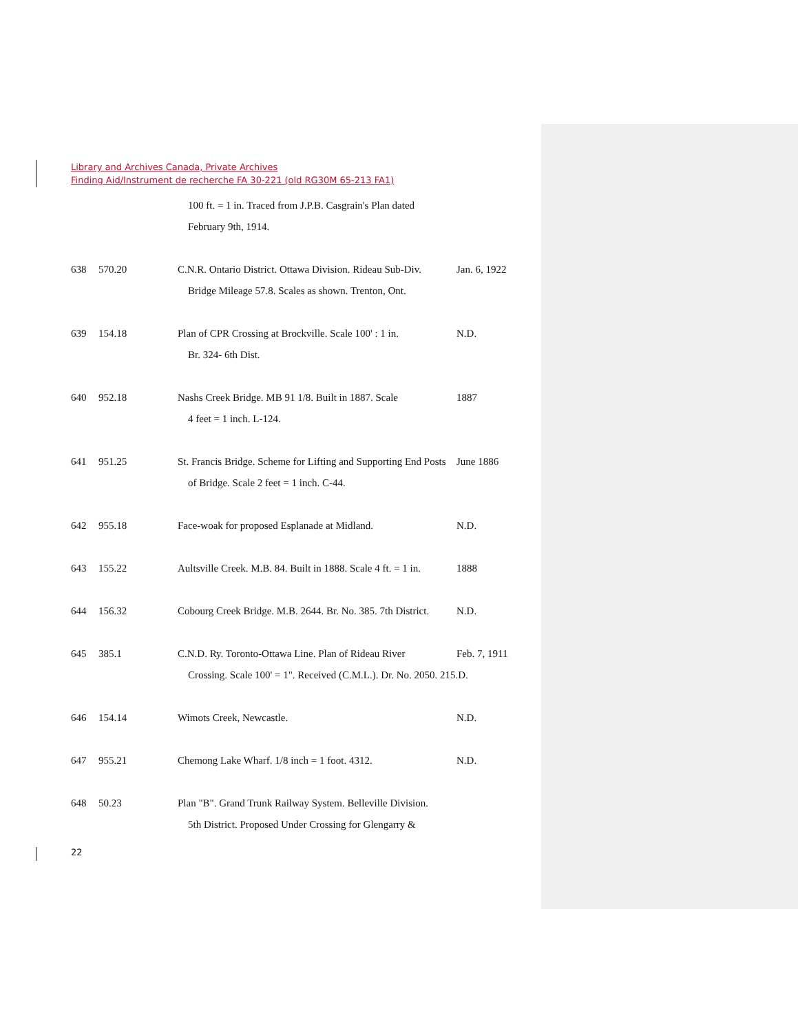Library and Archives Canada, Private Archives
Finding Aid/Instrument de recherche FA 30-221 (old RG30M 65-213 FA1)
100 ft. = 1 in. Traced from J.P.B. Casgrain's Plan dated
February 9th, 1914.
638 570.20 C.N.R. Ontario District. Ottawa Division. Rideau Sub-Div. Jan. 6, 1922
Bridge Mileage 57.8. Scales as shown. Trenton, Ont.
639 154.18 Plan of CPR Crossing at Brockville. Scale 100' : 1 in. N.D.
Br. 324- 6th Dist.
640 952.18 Nashs Creek Bridge. MB 91 1/8. Built in 1887. Scale 1887
4 feet = 1 inch. L-124.
641 951.25 St. Francis Bridge. Scheme for Lifting and Supporting End Posts June 1886
of Bridge. Scale 2 feet = 1 inch. C-44.
642 955.18 Face-woak for proposed Esplanade at Midland. N.D.
643 155.22 Aultsville Creek. M.B. 84. Built in 1888. Scale 4 ft. = 1 in. 1888
644 156.32 Cobourg Creek Bridge. M.B. 2644. Br. No. 385. 7th District. N.D.
645 385.1 C.N.D. Ry. Toronto-Ottawa Line. Plan of Rideau River Feb. 7, 1911
Crossing. Scale 100' = 1". Received (C.M.L.). Dr. No. 2050. 215.D.
646 154.14 Wimots Creek, Newcastle. N.D.
647 955.21 Chemong Lake Wharf. 1/8 inch = 1 foot. 4312. N.D.
648 50.23 Plan "B". Grand Trunk Railway System. Belleville Division.
5th District. Proposed Under Crossing for Glengarry &
22